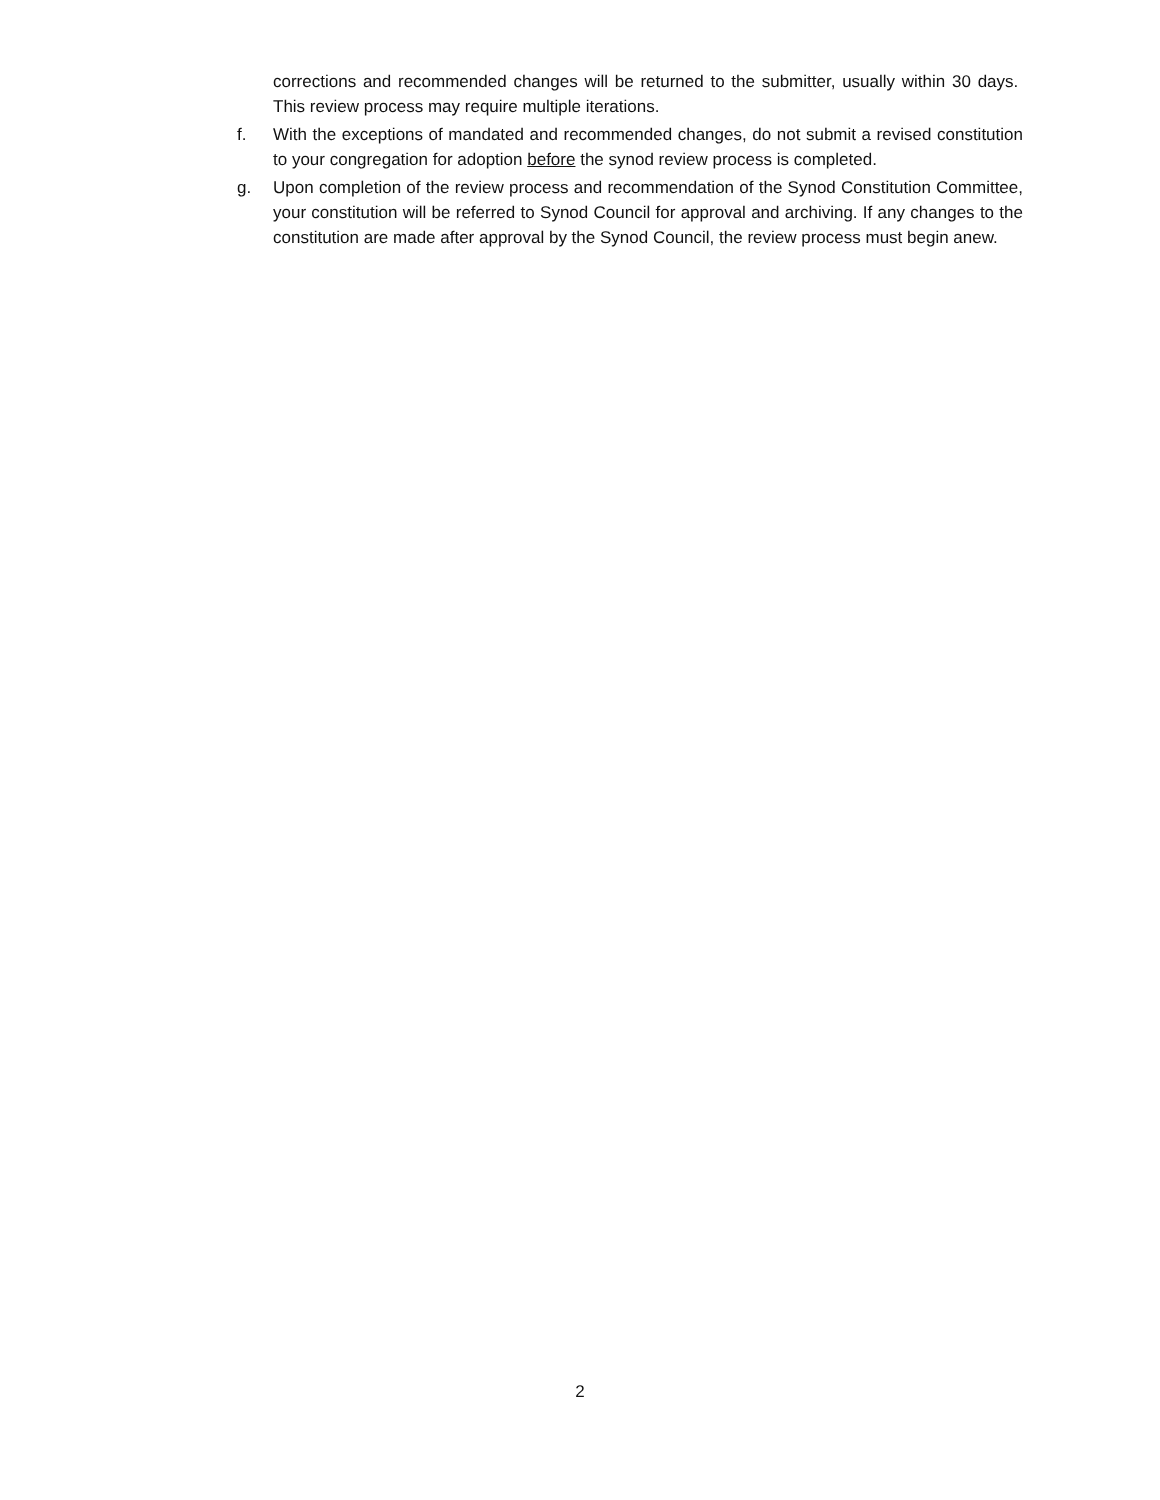corrections and recommended changes will be returned to the submitter, usually within 30 days. This review process may require multiple iterations.
f. With the exceptions of mandated and recommended changes, do not submit a revised constitution to your congregation for adoption before the synod review process is completed.
g. Upon completion of the review process and recommendation of the Synod Constitution Committee, your constitution will be referred to Synod Council for approval and archiving. If any changes to the constitution are made after approval by the Synod Council, the review process must begin anew.
2